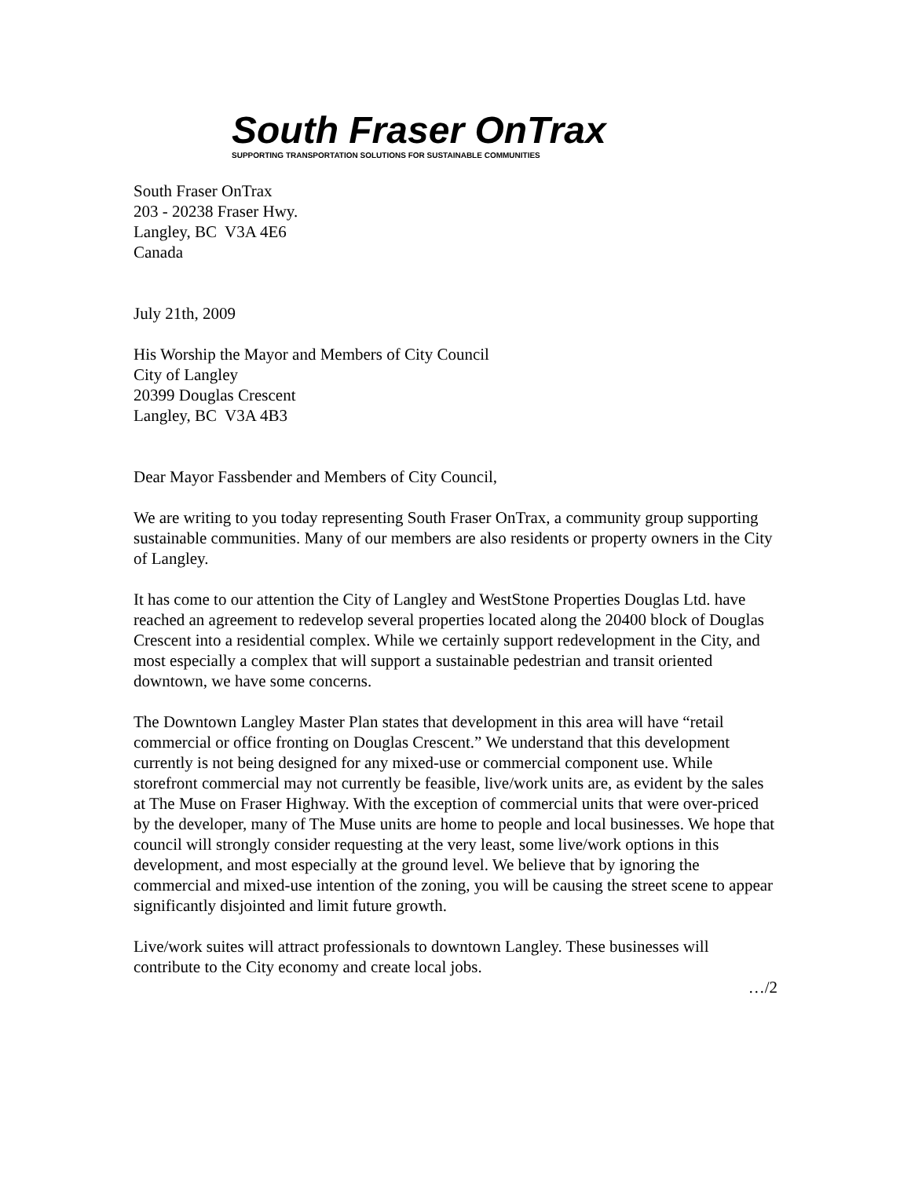South Fraser OnTrax
SUPPORTING TRANSPORTATION SOLUTIONS FOR SUSTAINABLE COMMUNITIES
South Fraser OnTrax
203 - 20238 Fraser Hwy.
Langley, BC V3A 4E6
Canada
July 21th, 2009
His Worship the Mayor and Members of City Council
City of Langley
20399 Douglas Crescent
Langley, BC V3A 4B3
Dear Mayor Fassbender and Members of City Council,
We are writing to you today representing South Fraser OnTrax, a community group supporting sustainable communities. Many of our members are also residents or property owners in the City of Langley.
It has come to our attention the City of Langley and WestStone Properties Douglas Ltd. have reached an agreement to redevelop several properties located along the 20400 block of Douglas Crescent into a residential complex. While we certainly support redevelopment in the City, and most especially a complex that will support a sustainable pedestrian and transit oriented downtown, we have some concerns.
The Downtown Langley Master Plan states that development in this area will have “retail commercial or office fronting on Douglas Crescent.” We understand that this development currently is not being designed for any mixed-use or commercial component use. While storefront commercial may not currently be feasible, live/work units are, as evident by the sales at The Muse on Fraser Highway. With the exception of commercial units that were over-priced by the developer, many of The Muse units are home to people and local businesses. We hope that council will strongly consider requesting at the very least, some live/work options in this development, and most especially at the ground level. We believe that by ignoring the commercial and mixed-use intention of the zoning, you will be causing the street scene to appear significantly disjointed and limit future growth.
Live/work suites will attract professionals to downtown Langley. These businesses will contribute to the City economy and create local jobs.
…/2